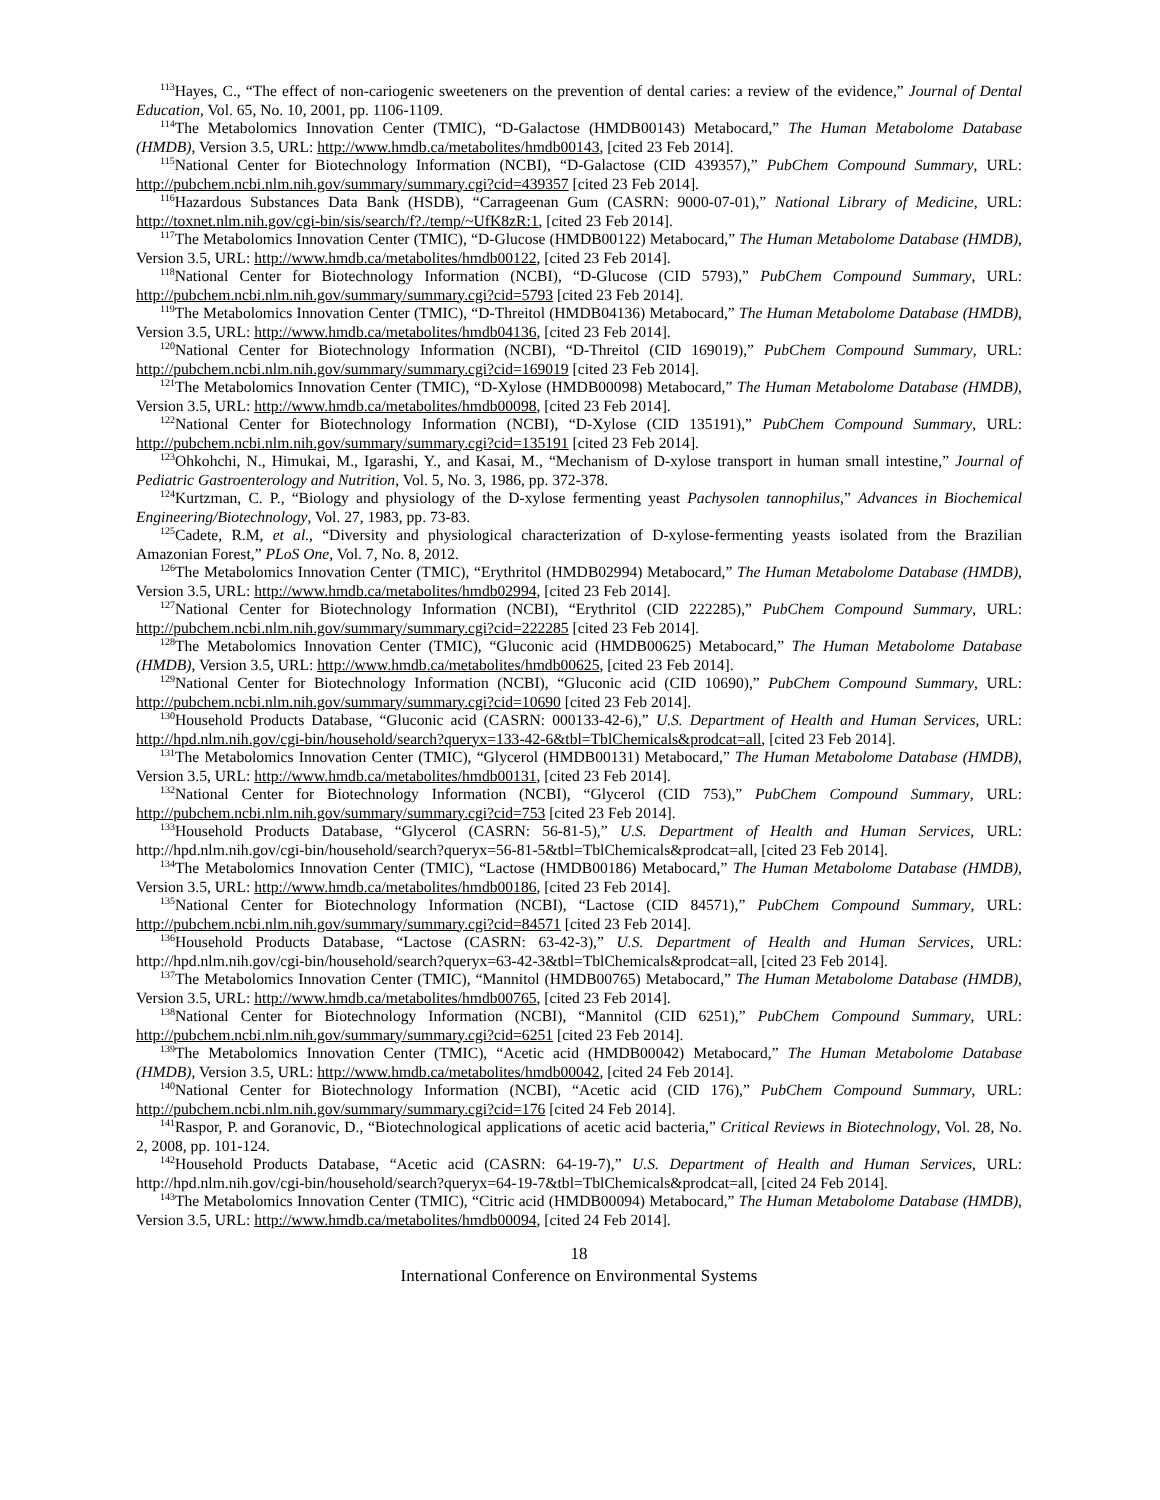<sup>113</sup> Hayes, C., “The effect of non-cariogenic sweeteners on the prevention of dental caries: a review of the evidence,” Journal of Dental Education, Vol. 65, No. 10, 2001, pp. 1106-1109.
<sup>114</sup> The Metabolomics Innovation Center (TMIC), “D-Galactose (HMDB00143) Metabocard,” The Human Metabolome Database (HMDB), Version 3.5, URL: http://www.hmdb.ca/metabolites/hmdb00143, [cited 23 Feb 2014].
<sup>115</sup> National Center for Biotechnology Information (NCBI), “D-Galactose (CID 439357),” PubChem Compound Summary, URL: http://pubchem.ncbi.nlm.nih.gov/summary/summary.cgi?cid=439357 [cited 23 Feb 2014].
<sup>116</sup> Hazardous Substances Data Bank (HSDB), “Carrageenan Gum (CASRN: 9000-07-01),” National Library of Medicine, URL: http://toxnet.nlm.nih.gov/cgi-bin/sis/search/f?./temp/~UfK8zR:1, [cited 23 Feb 2014].
<sup>117</sup> The Metabolomics Innovation Center (TMIC), “D-Glucose (HMDB00122) Metabocard,” The Human Metabolome Database (HMDB), Version 3.5, URL: http://www.hmdb.ca/metabolites/hmdb00122, [cited 23 Feb 2014].
<sup>118</sup> National Center for Biotechnology Information (NCBI), “D-Glucose (CID 5793),” PubChem Compound Summary, URL: http://pubchem.ncbi.nlm.nih.gov/summary/summary.cgi?cid=5793 [cited 23 Feb 2014].
<sup>119</sup> The Metabolomics Innovation Center (TMIC), “D-Threitol (HMDB04136) Metabocard,” The Human Metabolome Database (HMDB), Version 3.5, URL: http://www.hmdb.ca/metabolites/hmdb04136, [cited 23 Feb 2014].
<sup>120</sup> National Center for Biotechnology Information (NCBI), “D-Threitol (CID 169019),” PubChem Compound Summary, URL: http://pubchem.ncbi.nlm.nih.gov/summary/summary.cgi?cid=169019 [cited 23 Feb 2014].
<sup>121</sup> The Metabolomics Innovation Center (TMIC), “D-Xylose (HMDB00098) Metabocard,” The Human Metabolome Database (HMDB), Version 3.5, URL: http://www.hmdb.ca/metabolites/hmdb00098, [cited 23 Feb 2014].
<sup>122</sup> National Center for Biotechnology Information (NCBI), “D-Xylose (CID 135191),” PubChem Compound Summary, URL: http://pubchem.ncbi.nlm.nih.gov/summary/summary.cgi?cid=135191 [cited 23 Feb 2014].
<sup>123</sup> Ohkohchi, N., Himukai, M., Igarashi, Y., and Kasai, M., “Mechanism of D-xylose transport in human small intestine,” Journal of Pediatric Gastroenterology and Nutrition, Vol. 5, No. 3, 1986, pp. 372-378.
<sup>124</sup> Kurtzman, C. P., “Biology and physiology of the D-xylose fermenting yeast Pachysolen tannophilus,” Advances in Biochemical Engineering/Biotechnology, Vol. 27, 1983, pp. 73-83.
<sup>125</sup> Cadete, R.M, et al., “Diversity and physiological characterization of D-xylose-fermenting yeasts isolated from the Brazilian Amazonian Forest,” PLoS One, Vol. 7, No. 8, 2012.
<sup>126</sup> The Metabolomics Innovation Center (TMIC), “Erythritol (HMDB02994) Metabocard,” The Human Metabolome Database (HMDB), Version 3.5, URL: http://www.hmdb.ca/metabolites/hmdb02994, [cited 23 Feb 2014].
<sup>127</sup> National Center for Biotechnology Information (NCBI), “Erythritol (CID 222285),” PubChem Compound Summary, URL: http://pubchem.ncbi.nlm.nih.gov/summary/summary.cgi?cid=222285 [cited 23 Feb 2014].
<sup>128</sup> The Metabolomics Innovation Center (TMIC), “Gluconic acid (HMDB00625) Metabocard,” The Human Metabolome Database (HMDB), Version 3.5, URL: http://www.hmdb.ca/metabolites/hmdb00625, [cited 23 Feb 2014].
<sup>129</sup> National Center for Biotechnology Information (NCBI), “Gluconic acid (CID 10690),” PubChem Compound Summary, URL: http://pubchem.ncbi.nlm.nih.gov/summary/summary.cgi?cid=10690 [cited 23 Feb 2014].
<sup>130</sup> Household Products Database, “Gluconic acid (CASRN: 000133-42-6),” U.S. Department of Health and Human Services, URL: http://hpd.nlm.nih.gov/cgi-bin/household/search?queryx=133-42-6&tbl=TblChemicals&prodcat=all, [cited 23 Feb 2014].
<sup>131</sup> The Metabolomics Innovation Center (TMIC), “Glycerol (HMDB00131) Metabocard,” The Human Metabolome Database (HMDB), Version 3.5, URL: http://www.hmdb.ca/metabolites/hmdb00131, [cited 23 Feb 2014].
<sup>132</sup> National Center for Biotechnology Information (NCBI), “Glycerol (CID 753),” PubChem Compound Summary, URL: http://pubchem.ncbi.nlm.nih.gov/summary/summary.cgi?cid=753 [cited 23 Feb 2014].
<sup>133</sup> Household Products Database, “Glycerol (CASRN: 56-81-5),” U.S. Department of Health and Human Services, URL: http://hpd.nlm.nih.gov/cgi-bin/household/search?queryx=56-81-5&tbl=TblChemicals&prodcat=all, [cited 23 Feb 2014].
<sup>134</sup> The Metabolomics Innovation Center (TMIC), “Lactose (HMDB00186) Metabocard,” The Human Metabolome Database (HMDB), Version 3.5, URL: http://www.hmdb.ca/metabolites/hmdb00186, [cited 23 Feb 2014].
<sup>135</sup> National Center for Biotechnology Information (NCBI), “Lactose (CID 84571),” PubChem Compound Summary, URL: http://pubchem.ncbi.nlm.nih.gov/summary/summary.cgi?cid=84571 [cited 23 Feb 2014].
<sup>136</sup> Household Products Database, “Lactose (CASRN: 63-42-3),” U.S. Department of Health and Human Services, URL: http://hpd.nlm.nih.gov/cgi-bin/household/search?queryx=63-42-3&tbl=TblChemicals&prodcat=all, [cited 23 Feb 2014].
<sup>137</sup> The Metabolomics Innovation Center (TMIC), “Mannitol (HMDB00765) Metabocard,” The Human Metabolome Database (HMDB), Version 3.5, URL: http://www.hmdb.ca/metabolites/hmdb00765, [cited 23 Feb 2014].
<sup>138</sup> National Center for Biotechnology Information (NCBI), “Mannitol (CID 6251),” PubChem Compound Summary, URL: http://pubchem.ncbi.nlm.nih.gov/summary/summary.cgi?cid=6251 [cited 23 Feb 2014].
<sup>139</sup> The Metabolomics Innovation Center (TMIC), “Acetic acid (HMDB00042) Metabocard,” The Human Metabolome Database (HMDB), Version 3.5, URL: http://www.hmdb.ca/metabolites/hmdb00042, [cited 24 Feb 2014].
<sup>140</sup> National Center for Biotechnology Information (NCBI), “Acetic acid (CID 176),” PubChem Compound Summary, URL: http://pubchem.ncbi.nlm.nih.gov/summary/summary.cgi?cid=176 [cited 24 Feb 2014].
<sup>141</sup> Raspor, P. and Goranovic, D., “Biotechnological applications of acetic acid bacteria,” Critical Reviews in Biotechnology, Vol. 28, No. 2, 2008, pp. 101-124.
<sup>142</sup> Household Products Database, “Acetic acid (CASRN: 64-19-7),” U.S. Department of Health and Human Services, URL: http://hpd.nlm.nih.gov/cgi-bin/household/search?queryx=64-19-7&tbl=TblChemicals&prodcat=all, [cited 24 Feb 2014].
<sup>143</sup> The Metabolomics Innovation Center (TMIC), “Citric acid (HMDB00094) Metabocard,” The Human Metabolome Database (HMDB), Version 3.5, URL: http://www.hmdb.ca/metabolites/hmdb00094, [cited 24 Feb 2014].
18
International Conference on Environmental Systems